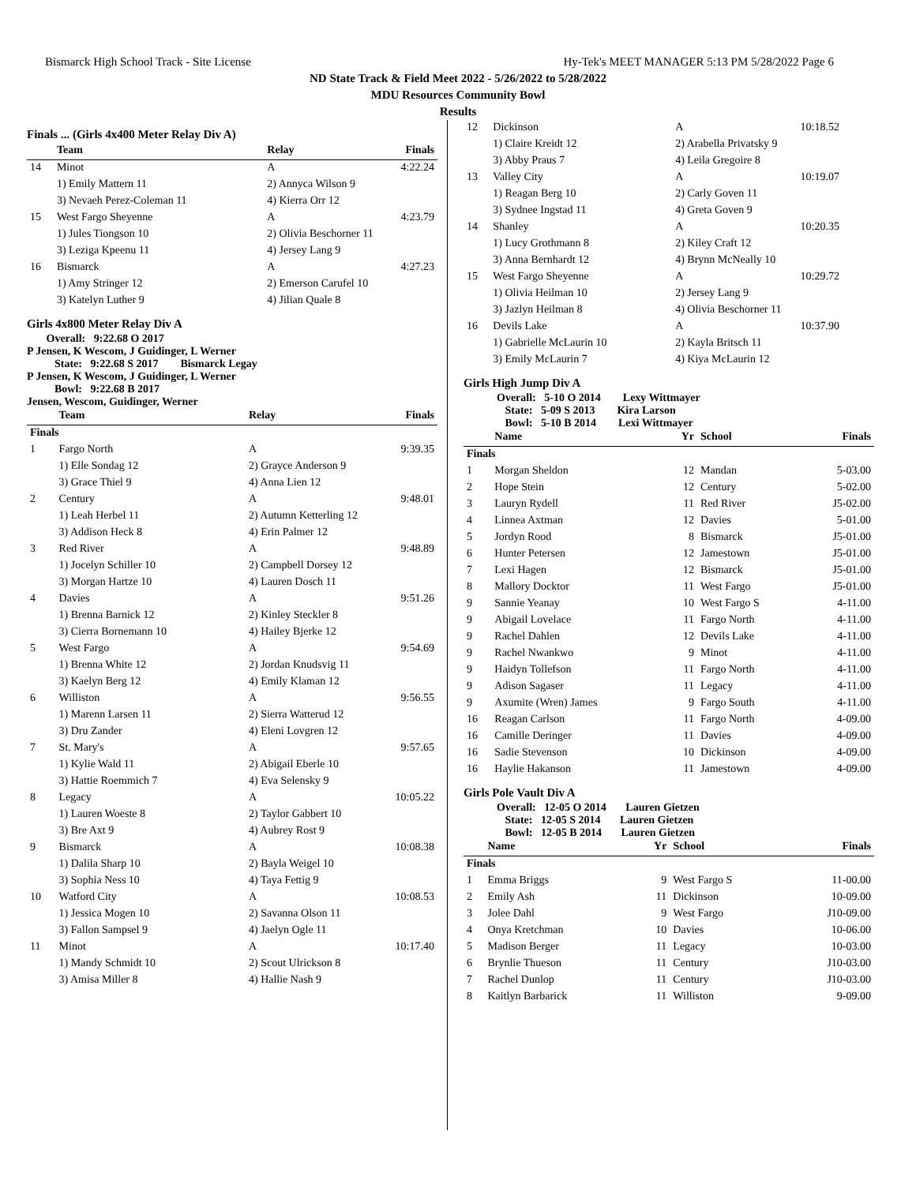Bismarck High School Track - Site License Hy-Tek's MEET MANAGER 5:13 PM 5/28/2022 Page 6
ND State Track & Field Meet 2022 - 5/26/2022 to 5/28/2022
MDU Resources Community Bowl
Results
Finals ... (Girls 4x400 Meter Relay Div A)
| | Team | Relay | Finals |
| --- | --- | --- | --- |
| 14 | Minot | A | 4:22.24 |
| | 1) Emily Mattern 11 | 2) Annyca Wilson 9 | |
| | 3) Nevaeh Perez-Coleman 11 | 4) Kierra Orr 12 | |
| 15 | West Fargo Sheyenne | A | 4:23.79 |
| | 1) Jules Tiongson 10 | 2) Olivia Beschorner 11 | |
| | 3) Leziga Kpeenu 11 | 4) Jersey Lang 9 | |
| 16 | Bismarck | A | 4:27.23 |
| | 1) Amy Stringer 12 | 2) Emerson Carufel 10 | |
| | 3) Katelyn Luther 9 | 4) Jilian Quale 8 | |
Girls 4x800 Meter Relay Div A
Overall: 9:22.68 O 2017
P Jensen, K Wescom, J Guidinger, L Werner
State: 9:22.68 S 2017 Bismarck Legay
P Jensen, K Wescom, J Guidinger, L Werner
Bowl: 9:22.68 B 2017
Jensen, Wescom, Guidinger, Werner
| | Team | Relay | Finals |
| --- | --- | --- | --- |
| Finals | | | |
| 1 | Fargo North | A | 9:39.35 |
| | 1) Elle Sondag 12 | 2) Grayce Anderson 9 | |
| | 3) Grace Thiel 9 | 4) Anna Lien 12 | |
| 2 | Century | A | 9:48.01 |
| | 1) Leah Herbel 11 | 2) Autumn Ketterling 12 | |
| | 3) Addison Heck 8 | 4) Erin Palmer 12 | |
| 3 | Red River | A | 9:48.89 |
| | 1) Jocelyn Schiller 10 | 2) Campbell Dorsey 12 | |
| | 3) Morgan Hartze 10 | 4) Lauren Dosch 11 | |
| 4 | Davies | A | 9:51.26 |
| | 1) Brenna Barnick 12 | 2) Kinley Steckler 8 | |
| | 3) Cierra Bornemann 10 | 4) Hailey Bjerke 12 | |
| 5 | West Fargo | A | 9:54.69 |
| | 1) Brenna White 12 | 2) Jordan Knudsvig 11 | |
| | 3) Kaelyn Berg 12 | 4) Emily Klaman 12 | |
| 6 | Williston | A | 9:56.55 |
| | 1) Marenn Larsen 11 | 2) Sierra Watterud 12 | |
| | 3) Dru Zander | 4) Eleni Lovgren 12 | |
| 7 | St. Mary's | A | 9:57.65 |
| | 1) Kylie Wald 11 | 2) Abigail Eberle 10 | |
| | 3) Hattie Roemmich 7 | 4) Eva Selensky 9 | |
| 8 | Legacy | A | 10:05.22 |
| | 1) Lauren Woeste 8 | 2) Taylor Gabbert 10 | |
| | 3) Bre Axt 9 | 4) Aubrey Rost 9 | |
| 9 | Bismarck | A | 10:08.38 |
| | 1) Dalila Sharp 10 | 2) Bayla Weigel 10 | |
| | 3) Sophia Ness 10 | 4) Taya Fettig 9 | |
| 10 | Watford City | A | 10:08.53 |
| | 1) Jessica Mogen 10 | 2) Savanna Olson 11 | |
| | 3) Fallon Sampsel 9 | 4) Jaelyn Ogle 11 | |
| 11 | Minot | A | 10:17.40 |
| | 1) Mandy Schmidt 10 | 2) Scout Ulrickson 8 | |
| | 3) Amisa Miller 8 | 4) Hallie Nash 9 | |
| 12 | Dickinson | A | 10:18.52 |
| | 1) Claire Kreidt 12 | 2) Arabella Privatsky 9 | |
| | 3) Abby Praus 7 | 4) Leila Gregoire 8 | |
| 13 | Valley City | A | 10:19.07 |
| | 1) Reagan Berg 10 | 2) Carly Goven 11 | |
| | 3) Sydnee Ingstad 11 | 4) Greta Goven 9 | |
| 14 | Shanley | A | 10:20.35 |
| | 1) Lucy Grothmann 8 | 2) Kiley Craft 12 | |
| | 3) Anna Bernhardt 12 | 4) Brynn McNeally 10 | |
| 15 | West Fargo Sheyenne | A | 10:29.72 |
| | 1) Olivia Heilman 10 | 2) Jersey Lang 9 | |
| | 3) Jazlyn Heilman 8 | 4) Olivia Beschorner 11 | |
| 16 | Devils Lake | A | 10:37.90 |
| | 1) Gabrielle McLaurin 10 | 2) Kayla Britsch 11 | |
| | 3) Emily McLaurin 7 | 4) Kiya McLaurin 12 | |
Girls High Jump Div A
Overall: 5-10 O 2014 Lexy Wittmayer
State: 5-09 S 2013 Kira Larson
Bowl: 5-10 B 2014 Lexi Wittmayer
| | Name | Yr | School | Finals |
| --- | --- | --- | --- | --- |
| Finals | | | | |
| 1 | Morgan Sheldon | 12 | Mandan | 5-03.00 |
| 2 | Hope Stein | 12 | Century | 5-02.00 |
| 3 | Lauryn Rydell | 11 | Red River | J5-02.00 |
| 4 | Linnea Axtman | 12 | Davies | 5-01.00 |
| 5 | Jordyn Rood | 8 | Bismarck | J5-01.00 |
| 6 | Hunter Petersen | 12 | Jamestown | J5-01.00 |
| 7 | Lexi Hagen | 12 | Bismarck | J5-01.00 |
| 8 | Mallory Docktor | 11 | West Fargo | J5-01.00 |
| 9 | Sannie Yeanay | 10 | West Fargo S | 4-11.00 |
| 9 | Abigail Lovelace | 11 | Fargo North | 4-11.00 |
| 9 | Rachel Dahlen | 12 | Devils Lake | 4-11.00 |
| 9 | Rachel Nwankwo | 9 | Minot | 4-11.00 |
| 9 | Haidyn Tollefson | 11 | Fargo North | 4-11.00 |
| 9 | Adison Sagaser | 11 | Legacy | 4-11.00 |
| 9 | Axumite (Wren) James | 9 | Fargo South | 4-11.00 |
| 16 | Reagan Carlson | 11 | Fargo North | 4-09.00 |
| 16 | Camille Deringer | 11 | Davies | 4-09.00 |
| 16 | Sadie Stevenson | 10 | Dickinson | 4-09.00 |
| 16 | Haylie Hakanson | 11 | Jamestown | 4-09.00 |
Girls Pole Vault Div A
Overall: 12-05 O 2014 Lauren Gietzen
State: 12-05 S 2014 Lauren Gietzen
Bowl: 12-05 B 2014 Lauren Gietzen
| | Name | Yr | School | Finals |
| --- | --- | --- | --- | --- |
| Finals | | | | |
| 1 | Emma Briggs | 9 | West Fargo S | 11-00.00 |
| 2 | Emily Ash | 11 | Dickinson | 10-09.00 |
| 3 | Jolee Dahl | 9 | West Fargo | J10-09.00 |
| 4 | Onya Kretchman | 10 | Davies | 10-06.00 |
| 5 | Madison Berger | 11 | Legacy | 10-03.00 |
| 6 | Brynlie Thueson | 11 | Century | J10-03.00 |
| 7 | Rachel Dunlop | 11 | Century | J10-03.00 |
| 8 | Kaitlyn Barbarick | 11 | Williston | 9-09.00 |